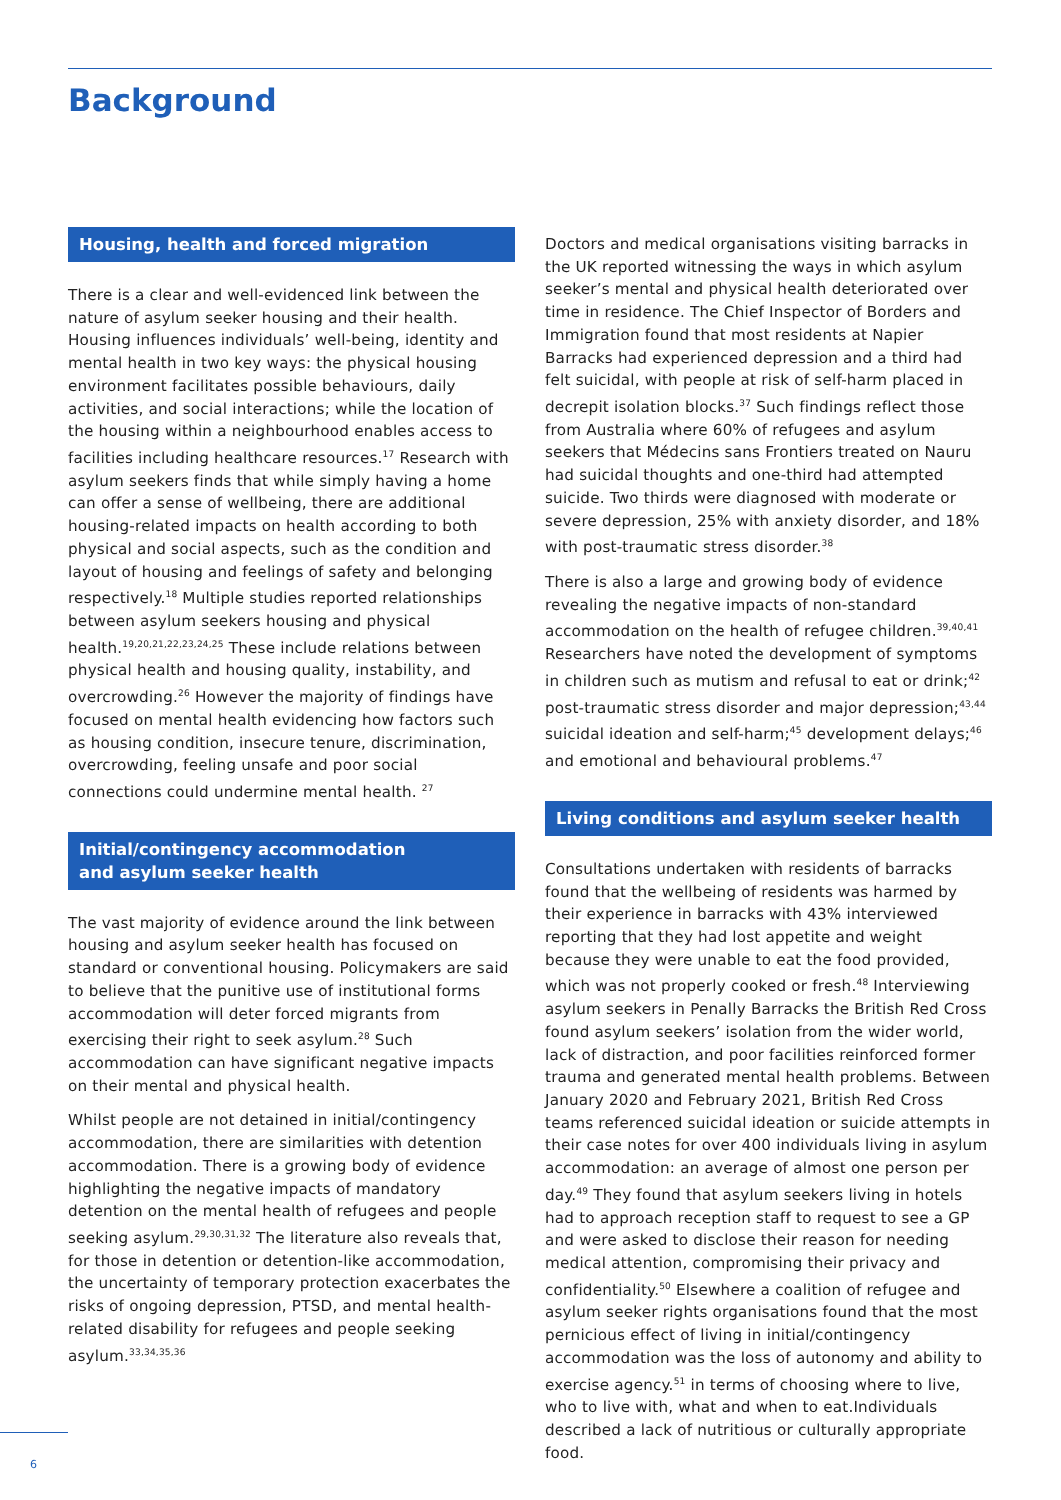Background
Housing, health and forced migration
There is a clear and well-evidenced link between the nature of asylum seeker housing and their health. Housing influences individuals’ well-being, identity and mental health in two key ways: the physical housing environment facilitates possible behaviours, daily activities, and social interactions; while the location of the housing within a neighbourhood enables access to facilities including healthcare resources.<sup>17</sup> Research with asylum seekers finds that while simply having a home can offer a sense of wellbeing, there are additional housing-related impacts on health according to both physical and social aspects, such as the condition and layout of housing and feelings of safety and belonging respectively.<sup>18</sup> Multiple studies reported relationships between asylum seekers housing and physical health.<sup>19,20,21,22,23,24,25</sup> These include relations between physical health and housing quality, instability, and overcrowding.<sup>26</sup> However the majority of findings have focused on mental health evidencing how factors such as housing condition, insecure tenure, discrimination, overcrowding, feeling unsafe and poor social connections could undermine mental health. <sup>27</sup>
Initial/contingency accommodation
and asylum seeker health
The vast majority of evidence around the link between housing and asylum seeker health has focused on standard or conventional housing. Policymakers are said to believe that the punitive use of institutional forms accommodation will deter forced migrants from exercising their right to seek asylum.<sup>28</sup> Such accommodation can have significant negative impacts on their mental and physical health.
Whilst people are not detained in initial/contingency accommodation, there are similarities with detention accommodation. There is a growing body of evidence highlighting the negative impacts of mandatory detention on the mental health of refugees and people seeking asylum.<sup>29,30,31,32</sup> The literature also reveals that, for those in detention or detention-like accommodation, the uncertainty of temporary protection exacerbates the risks of ongoing depression, PTSD, and mental health-related disability for refugees and people seeking asylum.<sup>33,34,35,36</sup>
Doctors and medical organisations visiting barracks in the UK reported witnessing the ways in which asylum seeker’s mental and physical health deteriorated over time in residence. The Chief Inspector of Borders and Immigration found that most residents at Napier Barracks had experienced depression and a third had felt suicidal, with people at risk of self-harm placed in decrepit isolation blocks.<sup>37</sup> Such findings reflect those from Australia where 60% of refugees and asylum seekers that Médecins sans Frontiers treated on Nauru had suicidal thoughts and one-third had attempted suicide. Two thirds were diagnosed with moderate or severe depression, 25% with anxiety disorder, and 18% with post-traumatic stress disorder.<sup>38</sup>
There is also a large and growing body of evidence revealing the negative impacts of non-standard accommodation on the health of refugee children.<sup>39,40,41</sup> Researchers have noted the development of symptoms in children such as mutism and refusal to eat or drink;<sup>42</sup> post-traumatic stress disorder and major depression;<sup>43,44</sup> suicidal ideation and self-harm;<sup>45</sup> development delays;<sup>46</sup> and emotional and behavioural problems.<sup>47</sup>
Living conditions and asylum seeker health
Consultations undertaken with residents of barracks found that the wellbeing of residents was harmed by their experience in barracks with 43% interviewed reporting that they had lost appetite and weight because they were unable to eat the food provided, which was not properly cooked or fresh.<sup>48</sup> Interviewing asylum seekers in Penally Barracks the British Red Cross found asylum seekers’ isolation from the wider world, lack of distraction, and poor facilities reinforced former trauma and generated mental health problems. Between January 2020 and February 2021, British Red Cross teams referenced suicidal ideation or suicide attempts in their case notes for over 400 individuals living in asylum accommodation: an average of almost one person per day.<sup>49</sup> They found that asylum seekers living in hotels had to approach reception staff to request to see a GP and were asked to disclose their reason for needing medical attention, compromising their privacy and confidentiality.<sup>50</sup> Elsewhere a coalition of refugee and asylum seeker rights organisations found that the most pernicious effect of living in initial/contingency accommodation was the loss of autonomy and ability to exercise agency.<sup>51</sup> in terms of choosing where to live, who to live with, what and when to eat.Individuals described a lack of nutritious or culturally appropriate food.
6